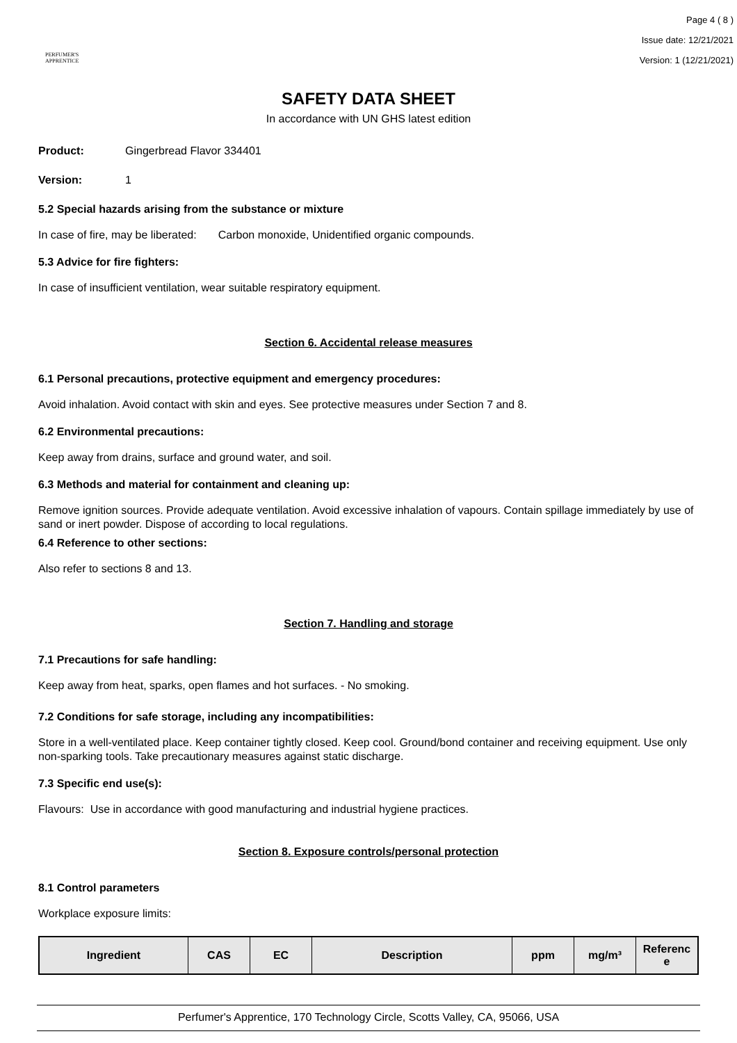PERFUMER'S
APPRENTICE
Page 4 ( 8 )
Issue date: 12/21/2021
Version: 1 (12/21/2021)
SAFETY DATA SHEET
In accordance with UN GHS latest edition
Product: Gingerbread Flavor 334401
Version: 1
5.2 Special hazards arising from the substance or mixture
In case of fire, may be liberated: Carbon monoxide, Unidentified organic compounds.
5.3 Advice for fire fighters:
In case of insufficient ventilation, wear suitable respiratory equipment.
Section 6. Accidental release measures
6.1 Personal precautions, protective equipment and emergency procedures:
Avoid inhalation. Avoid contact with skin and eyes. See protective measures under Section 7 and 8.
6.2 Environmental precautions:
Keep away from drains, surface and ground water, and soil.
6.3 Methods and material for containment and cleaning up:
Remove ignition sources. Provide adequate ventilation. Avoid excessive inhalation of vapours. Contain spillage immediately by use of sand or inert powder. Dispose of according to local regulations.
6.4 Reference to other sections:
Also refer to sections 8 and 13.
Section 7. Handling and storage
7.1 Precautions for safe handling:
Keep away from heat, sparks, open flames and hot surfaces. - No smoking.
7.2 Conditions for safe storage, including any incompatibilities:
Store in a well-ventilated place. Keep container tightly closed. Keep cool. Ground/bond container and receiving equipment. Use only non-sparking tools. Take precautionary measures against static discharge.
7.3 Specific end use(s):
Flavours: Use in accordance with good manufacturing and industrial hygiene practices.
Section 8. Exposure controls/personal protection
8.1 Control parameters
Workplace exposure limits:
| Ingredient | CAS | EC | Description | ppm | mg/m³ | Referenc e |
| --- | --- | --- | --- | --- | --- | --- |
Perfumer's Apprentice, 170 Technology Circle, Scotts Valley, CA, 95066, USA